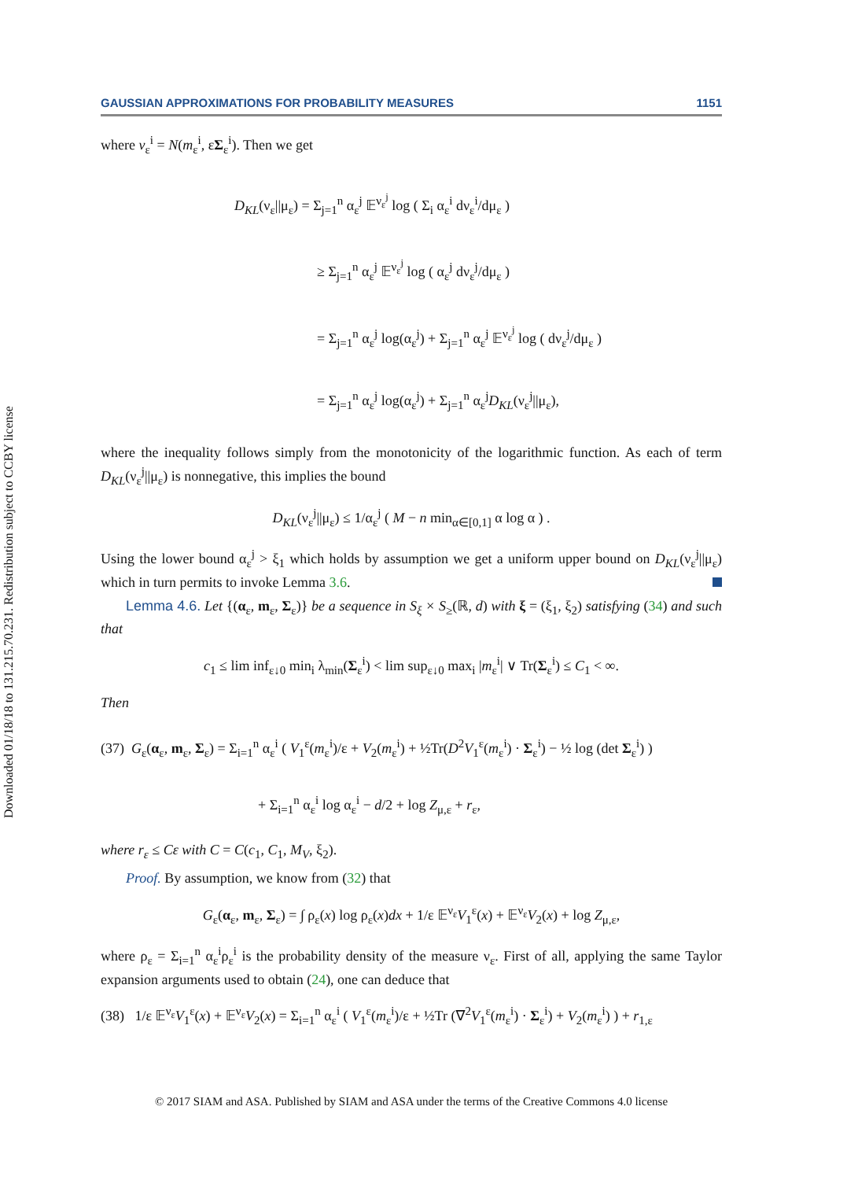Downloaded 01/18/18 to 131.215.70.231. Redistribution subject to CCBY license
GAUSSIAN APPROXIMATIONS FOR PROBABILITY MEASURES 1151
where ν<sub>ε</sub><sup>i</sup> = N(m<sub>ε</sub><sup>i</sup>, εΣ<sub>ε</sub><sup>i</sup>). Then we get
D<sub>KL</sub>(ν<sub>ε</sub>||μ<sub>ε</sub>) = Σ<sub>j=1</sub><sup>n</sup> α<sub>ε</sub><sup>j</sup> 𝔼<sup>ν<sub>ε</sub><sup>j</sup></sup> log ( Σ<sub>i</sub> α<sub>ε</sub><sup>i</sup> dν<sub>ε</sub><sup>i</sup>/dμ<sub>ε</sub> )
≥ Σ<sub>j=1</sub><sup>n</sup> α<sub>ε</sub><sup>j</sup> 𝔼<sup>ν<sub>ε</sub><sup>j</sup></sup> log ( α<sub>ε</sub><sup>j</sup> dν<sub>ε</sub><sup>j</sup>/dμ<sub>ε</sub> )
= Σ<sub>j=1</sub><sup>n</sup> α<sub>ε</sub><sup>j</sup> log(α<sub>ε</sub><sup>j</sup>) + Σ<sub>j=1</sub><sup>n</sup> α<sub>ε</sub><sup>j</sup> 𝔼<sup>ν<sub>ε</sub><sup>j</sup></sup> log ( dν<sub>ε</sub><sup>j</sup>/dμ<sub>ε</sub> )
= Σ<sub>j=1</sub><sup>n</sup> α<sub>ε</sub><sup>j</sup> log(α<sub>ε</sub><sup>j</sup>) + Σ<sub>j=1</sub><sup>n</sup> α<sub>ε</sub><sup>j</sup>D<sub>KL</sub>(ν<sub>ε</sub><sup>j</sup>||μ<sub>ε</sub>),
where the inequality follows simply from the monotonicity of the logarithmic function. As each of term D<sub>KL</sub>(ν<sub>ε</sub><sup>j</sup>||μ<sub>ε</sub>) is nonnegative, this implies the bound
D<sub>KL</sub>(ν<sub>ε</sub><sup>j</sup>||μ<sub>ε</sub>) ≤ 1/α<sub>ε</sub><sup>j</sup> ( M − n min<sub>α∈[0,1]</sub> α log α ) .
Using the lower bound α<sub>ε</sub><sup>j</sup> > ξ<sub>1</sub> which holds by assumption we get a uniform upper bound on D<sub>KL</sub>(ν<sub>ε</sub><sup>j</sup>||μ<sub>ε</sub>) which in turn permits to invoke Lemma 3.6.
Lemma 4.6. Let {(α<sub>ε</sub>, m<sub>ε</sub>, Σ<sub>ε</sub>)} be a sequence in S<sub>ξ</sub> × S<sub>≥</sub>(ℝ, d) with ξ = (ξ<sub>1</sub>, ξ<sub>2</sub>) satisfying (34) and such that
c<sub>1</sub> ≤ lim inf<sub>ε↓0</sub> min<sub>i</sub> λ<sub>min</sub>(Σ<sub>ε</sub><sup>i</sup>) < lim sup<sub>ε↓0</sub> max<sub>i</sub> |m<sub>ε</sub><sup>i</sup>| ∨ Tr(Σ<sub>ε</sub><sup>i</sup>) ≤ C<sub>1</sub> < ∞.
Then
(37) G<sub>ε</sub>(α<sub>ε</sub>, m<sub>ε</sub>, Σ<sub>ε</sub>) = Σ<sub>i=1</sub><sup>n</sup> α<sub>ε</sub><sup>i</sup> ( V<sub>1</sub><sup>ε</sup>(m<sub>ε</sub><sup>i</sup>)/ε + V<sub>2</sub>(m<sub>ε</sub><sup>i</sup>) + ½Tr(D<sup>2</sup>V<sub>1</sub><sup>ε</sup>(m<sub>ε</sub><sup>i</sup>) · Σ<sub>ε</sub><sup>i</sup>) − ½ log (det Σ<sub>ε</sub><sup>i</sup>) )
+ Σ<sub>i=1</sub><sup>n</sup> α<sub>ε</sub><sup>i</sup> log α<sub>ε</sub><sup>i</sup> − d/2 + log Z<sub>μ,ε</sub> + r<sub>ε</sub>,
where r<sub>ε</sub> ≤ Cε with C = C(c<sub>1</sub>, C<sub>1</sub>, M<sub>V</sub>, ξ<sub>2</sub>).
Proof. By assumption, we know from (32) that
G<sub>ε</sub>(α<sub>ε</sub>, m<sub>ε</sub>, Σ<sub>ε</sub>) = ∫ ρ<sub>ε</sub>(x) log ρ<sub>ε</sub>(x)dx + 1/ε 𝔼<sup>ν<sub>ε</sub></sup>V<sub>1</sub><sup>ε</sup>(x) + 𝔼<sup>ν<sub>ε</sub></sup>V<sub>2</sub>(x) + log Z<sub>μ,ε</sub>,
where ρ<sub>ε</sub> = Σ<sub>i=1</sub><sup>n</sup> α<sub>ε</sub><sup>i</sup>ρ<sub>ε</sub><sup>i</sup> is the probability density of the measure ν<sub>ε</sub>. First of all, applying the same Taylor expansion arguments used to obtain (24), one can deduce that
(38) 1/ε 𝔼<sup>ν<sub>ε</sub></sup>V<sub>1</sub><sup>ε</sup>(x) + 𝔼<sup>ν<sub>ε</sub></sup>V<sub>2</sub>(x) = Σ<sub>i=1</sub><sup>n</sup> α<sub>ε</sub><sup>i</sup> ( V<sub>1</sub><sup>ε</sup>(m<sub>ε</sub><sup>i</sup>)/ε + ½Tr (∇<sup>2</sup>V<sub>1</sub><sup>ε</sup>(m<sub>ε</sub><sup>i</sup>) · Σ<sub>ε</sub><sup>i</sup>) + V<sub>2</sub>(m<sub>ε</sub><sup>i</sup>) ) + r<sub>1,ε</sub>
© 2017 SIAM and ASA. Published by SIAM and ASA under the terms of the Creative Commons 4.0 license